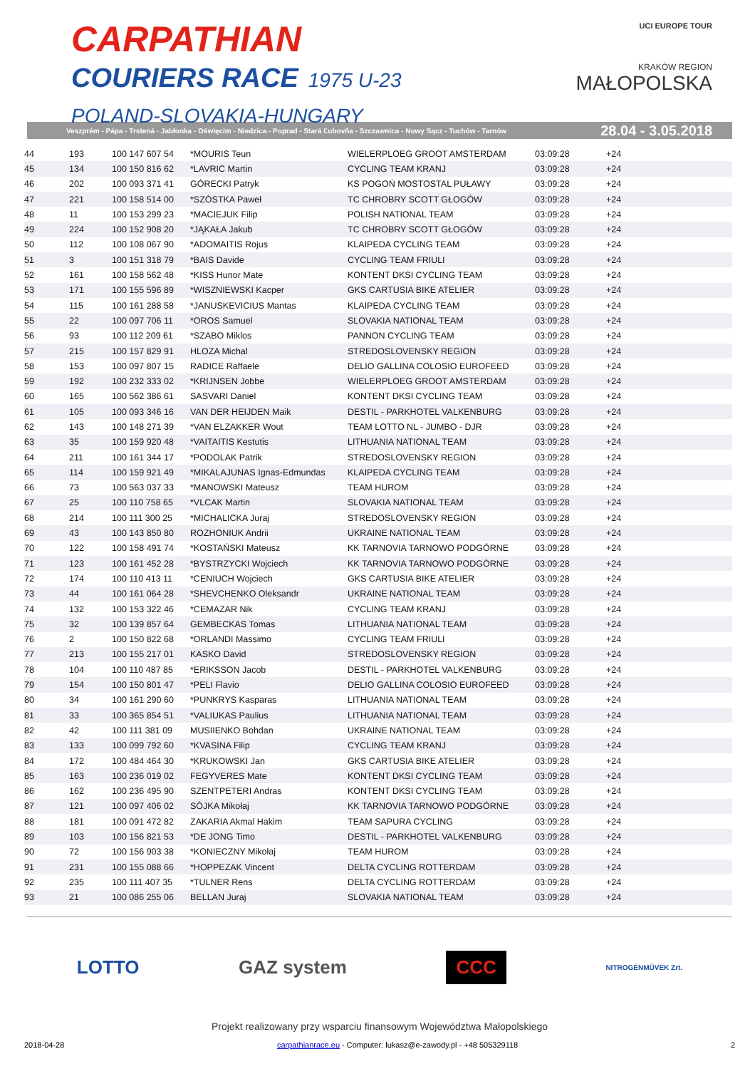CARPATHIAN
COURIERS RACE 1975 U-23
POLAND-SLOVAKIA-HUNGARY
UCI EUROPE TOUR
KRAKÓW REGION
MAŁOPOLSKA
Veszprém - Pápa - Trstená - Jabłonka - Oświęcim - Niedzica - Poprad - Stará Ľubovňa - Szczawnica - Nowy Sącz - Tuchów - Tarnów 28.04 - 3.05.2018
| 44 | 193 | 100 147 607 54 | *MOURIS Teun | WIELERPLOEG GROOT AMSTERDAM | 03:09:28 | +24 | |
| 45 | 134 | 100 150 816 62 | *LAVRIC Martin | CYCLING TEAM KRANJ | 03:09:28 | +24 | |
| 46 | 202 | 100 093 371 41 | GÓRECKI Patryk | KS POGOŃ MOSTOSTAL PUŁAWY | 03:09:28 | +24 | |
| 47 | 221 | 100 158 514 00 | *SZÓSTKA Paweł | TC CHROBRY SCOTT GŁOGÓW | 03:09:28 | +24 | |
| 48 | 11 | 100 153 299 23 | *MACIEJUK Filip | POLISH NATIONAL TEAM | 03:09:28 | +24 | |
| 49 | 224 | 100 152 908 20 | *JĄKAŁA Jakub | TC CHROBRY SCOTT GŁOGÓW | 03:09:28 | +24 | |
| 50 | 112 | 100 108 067 90 | *ADOMAITIS Rojus | KLAIPEDA CYCLING TEAM | 03:09:28 | +24 | |
| 51 | 3 | 100 151 318 79 | *BAIS Davide | CYCLING TEAM FRIULI | 03:09:28 | +24 | |
| 52 | 161 | 100 158 562 48 | *KISS Hunor Mate | KONTENT DKSI CYCLING TEAM | 03:09:28 | +24 | |
| 53 | 171 | 100 155 596 89 | *WISZNIEWSKI Kacper | GKS CARTUSIA BIKE ATELIER | 03:09:28 | +24 | |
| 54 | 115 | 100 161 288 58 | *JANUSKEVICIUS Mantas | KLAIPEDA CYCLING TEAM | 03:09:28 | +24 | |
| 55 | 22 | 100 097 706 11 | *OROS Samuel | SLOVAKIA NATIONAL TEAM | 03:09:28 | +24 | |
| 56 | 93 | 100 112 209 61 | *SZABO Miklos | PANNON CYCLING TEAM | 03:09:28 | +24 | |
| 57 | 215 | 100 157 829 91 | HLOZA Michal | STREDOSLOVENSKY REGION | 03:09:28 | +24 | |
| 58 | 153 | 100 097 807 15 | RADICE Raffaele | DELIO GALLINA COLOSIO EUROFEED | 03:09:28 | +24 | |
| 59 | 192 | 100 232 333 02 | *KRIJNSEN Jobbe | WIELERPLOEG GROOT AMSTERDAM | 03:09:28 | +24 | |
| 60 | 165 | 100 562 386 61 | SASVARI Daniel | KONTENT DKSI CYCLING TEAM | 03:09:28 | +24 | |
| 61 | 105 | 100 093 346 16 | VAN DER HEIJDEN Maik | DESTIL - PARKHOTEL VALKENBURG | 03:09:28 | +24 | |
| 62 | 143 | 100 148 271 39 | *VAN ELZAKKER Wout | TEAM LOTTO NL - JUMBO - DJR | 03:09:28 | +24 | |
| 63 | 35 | 100 159 920 48 | *VAITAITIS Kestutis | LITHUANIA NATIONAL TEAM | 03:09:28 | +24 | |
| 64 | 211 | 100 161 344 17 | *PODOLAK Patrik | STREDOSLOVENSKY REGION | 03:09:28 | +24 | |
| 65 | 114 | 100 159 921 49 | *MIKALAJUNAS Ignas-Edmundas | KLAIPEDA CYCLING TEAM | 03:09:28 | +24 | |
| 66 | 73 | 100 563 037 33 | *MANOWSKI Mateusz | TEAM HUROM | 03:09:28 | +24 | |
| 67 | 25 | 100 110 758 65 | *VLCAK Martin | SLOVAKIA NATIONAL TEAM | 03:09:28 | +24 | |
| 68 | 214 | 100 111 300 25 | *MICHALICKA Juraj | STREDOSLOVENSKY REGION | 03:09:28 | +24 | |
| 69 | 43 | 100 143 850 80 | ROZHONIUK Andrii | UKRAINE NATIONAL TEAM | 03:09:28 | +24 | |
| 70 | 122 | 100 158 491 74 | *KOSTAŃSKI Mateusz | KK TARNOVIA TARNOWO PODGÓRNE | 03:09:28 | +24 | |
| 71 | 123 | 100 161 452 28 | *BYSTRZYCKI Wojciech | KK TARNOVIA TARNOWO PODGÓRNE | 03:09:28 | +24 | |
| 72 | 174 | 100 110 413 11 | *CENIUCH Wojciech | GKS CARTUSIA BIKE ATELIER | 03:09:28 | +24 | |
| 73 | 44 | 100 161 064 28 | *SHEVCHENKO Oleksandr | UKRAINE NATIONAL TEAM | 03:09:28 | +24 | |
| 74 | 132 | 100 153 322 46 | *CEMAZAR Nik | CYCLING TEAM KRANJ | 03:09:28 | +24 | |
| 75 | 32 | 100 139 857 64 | GEMBECKAS Tomas | LITHUANIA NATIONAL TEAM | 03:09:28 | +24 | |
| 76 | 2 | 100 150 822 68 | *ORLANDI Massimo | CYCLING TEAM FRIULI | 03:09:28 | +24 | |
| 77 | 213 | 100 155 217 01 | KASKO David | STREDOSLOVENSKY REGION | 03:09:28 | +24 | |
| 78 | 104 | 100 110 487 85 | *ERIKSSON Jacob | DESTIL - PARKHOTEL VALKENBURG | 03:09:28 | +24 | |
| 79 | 154 | 100 150 801 47 | *PELI Flavio | DELIO GALLINA COLOSIO EUROFEED | 03:09:28 | +24 | |
| 80 | 34 | 100 161 290 60 | *PUNKRYS Kasparas | LITHUANIA NATIONAL TEAM | 03:09:28 | +24 | |
| 81 | 33 | 100 365 854 51 | *VALIUKAS Paulius | LITHUANIA NATIONAL TEAM | 03:09:28 | +24 | |
| 82 | 42 | 100 111 381 09 | MUSIIENKO Bohdan | UKRAINE NATIONAL TEAM | 03:09:28 | +24 | |
| 83 | 133 | 100 099 792 60 | *KVASINA Filip | CYCLING TEAM KRANJ | 03:09:28 | +24 | |
| 84 | 172 | 100 484 464 30 | *KRUKOWSKI Jan | GKS CARTUSIA BIKE ATELIER | 03:09:28 | +24 | |
| 85 | 163 | 100 236 019 02 | FEGYVERES Mate | KONTENT DKSI CYCLING TEAM | 03:09:28 | +24 | |
| 86 | 162 | 100 236 495 90 | SZENTPETERI Andras | KONTENT DKSI CYCLING TEAM | 03:09:28 | +24 | |
| 87 | 121 | 100 097 406 02 | SÓJKA Mikołaj | KK TARNOVIA TARNOWO PODGÓRNE | 03:09:28 | +24 | |
| 88 | 181 | 100 091 472 82 | ZAKARIA Akmal Hakim | TEAM SAPURA CYCLING | 03:09:28 | +24 | |
| 89 | 103 | 100 156 821 53 | *DE JONG Timo | DESTIL - PARKHOTEL VALKENBURG | 03:09:28 | +24 | |
| 90 | 72 | 100 156 903 38 | *KONIECZNY Mikołaj | TEAM HUROM | 03:09:28 | +24 | |
| 91 | 231 | 100 155 088 66 | *HOPPEZAK Vincent | DELTA CYCLING ROTTERDAM | 03:09:28 | +24 | |
| 92 | 235 | 100 111 407 35 | *TULNER Rens | DELTA CYCLING ROTTERDAM | 03:09:28 | +24 | |
| 93 | 21 | 100 086 255 06 | BELLAN Juraj | SLOVAKIA NATIONAL TEAM | 03:09:28 | +24 | |
LOTTO GAZ system CCC NITROGÉNMŰVEK Zrt.
Projekt realizowany przy wsparciu finansowym Województwa Małopolskiego
2018-04-28 carpathianrace.eu - Computer: lukasz@e-zawody.pl - +48 505329118 2